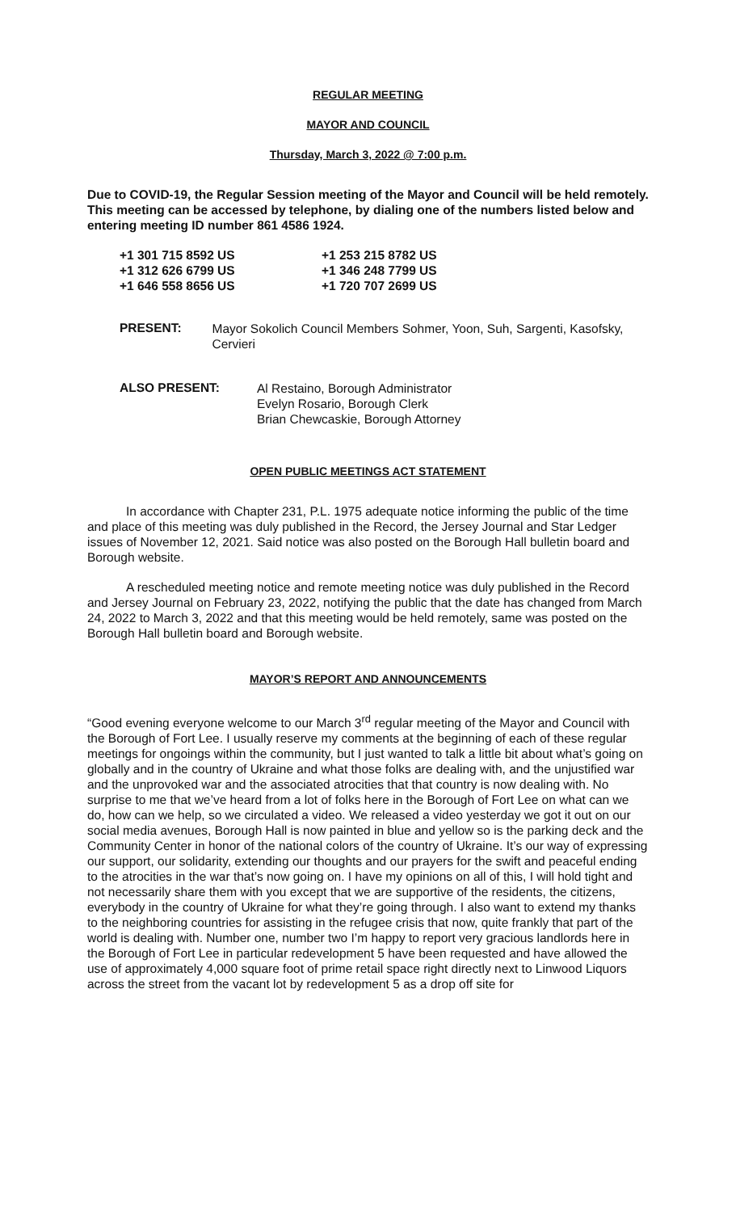REGULAR MEETING
MAYOR AND COUNCIL
Thursday, March 3, 2022 @ 7:00 p.m.
Due to COVID-19, the Regular Session meeting of the Mayor and Council will be held remotely. This meeting can be accessed by telephone, by dialing one of the numbers listed below and entering meeting ID number 861 4586 1924.
| +1 301 715 8592 US | +1 253 215 8782 US |
| +1 312 626 6799 US | +1 346 248 7799 US |
| +1 646 558 8656 US | +1 720 707 2699 US |
PRESENT:
Mayor Sokolich Council Members Sohmer, Yoon, Suh, Sargenti, Kasofsky, Cervieri
ALSO PRESENT:
Al Restaino, Borough Administrator
Evelyn Rosario, Borough Clerk
Brian Chewcaskie, Borough Attorney
OPEN PUBLIC MEETINGS ACT STATEMENT
In accordance with Chapter 231, P.L. 1975 adequate notice informing the public of the time and place of this meeting was duly published in the Record, the Jersey Journal and Star Ledger issues of November 12, 2021. Said notice was also posted on the Borough Hall bulletin board and Borough website.
A rescheduled meeting notice and remote meeting notice was duly published in the Record and Jersey Journal on February 23, 2022, notifying the public that the date has changed from March 24, 2022 to March 3, 2022 and that this meeting would be held remotely, same was posted on the Borough Hall bulletin board and Borough website.
MAYOR’S REPORT AND ANNOUNCEMENTS
“Good evening everyone welcome to our March 3<sup>rd</sup> regular meeting of the Mayor and Council with the Borough of Fort Lee. I usually reserve my comments at the beginning of each of these regular meetings for ongoings within the community, but I just wanted to talk a little bit about what’s going on globally and in the country of Ukraine and what those folks are dealing with, and the unjustified war and the unprovoked war and the associated atrocities that that country is now dealing with. No surprise to me that we’ve heard from a lot of folks here in the Borough of Fort Lee on what can we do, how can we help, so we circulated a video. We released a video yesterday we got it out on our social media avenues, Borough Hall is now painted in blue and yellow so is the parking deck and the Community Center in honor of the national colors of the country of Ukraine. It’s our way of expressing our support, our solidarity, extending our thoughts and our prayers for the swift and peaceful ending to the atrocities in the war that’s now going on. I have my opinions on all of this, I will hold tight and not necessarily share them with you except that we are supportive of the residents, the citizens, everybody in the country of Ukraine for what they’re going through. I also want to extend my thanks to the neighboring countries for assisting in the refugee crisis that now, quite frankly that part of the world is dealing with. Number one, number two I’m happy to report very gracious landlords here in the Borough of Fort Lee in particular redevelopment 5 have been requested and have allowed the use of approximately 4,000 square foot of prime retail space right directly next to Linwood Liquors across the street from the vacant lot by redevelopment 5 as a drop off site for